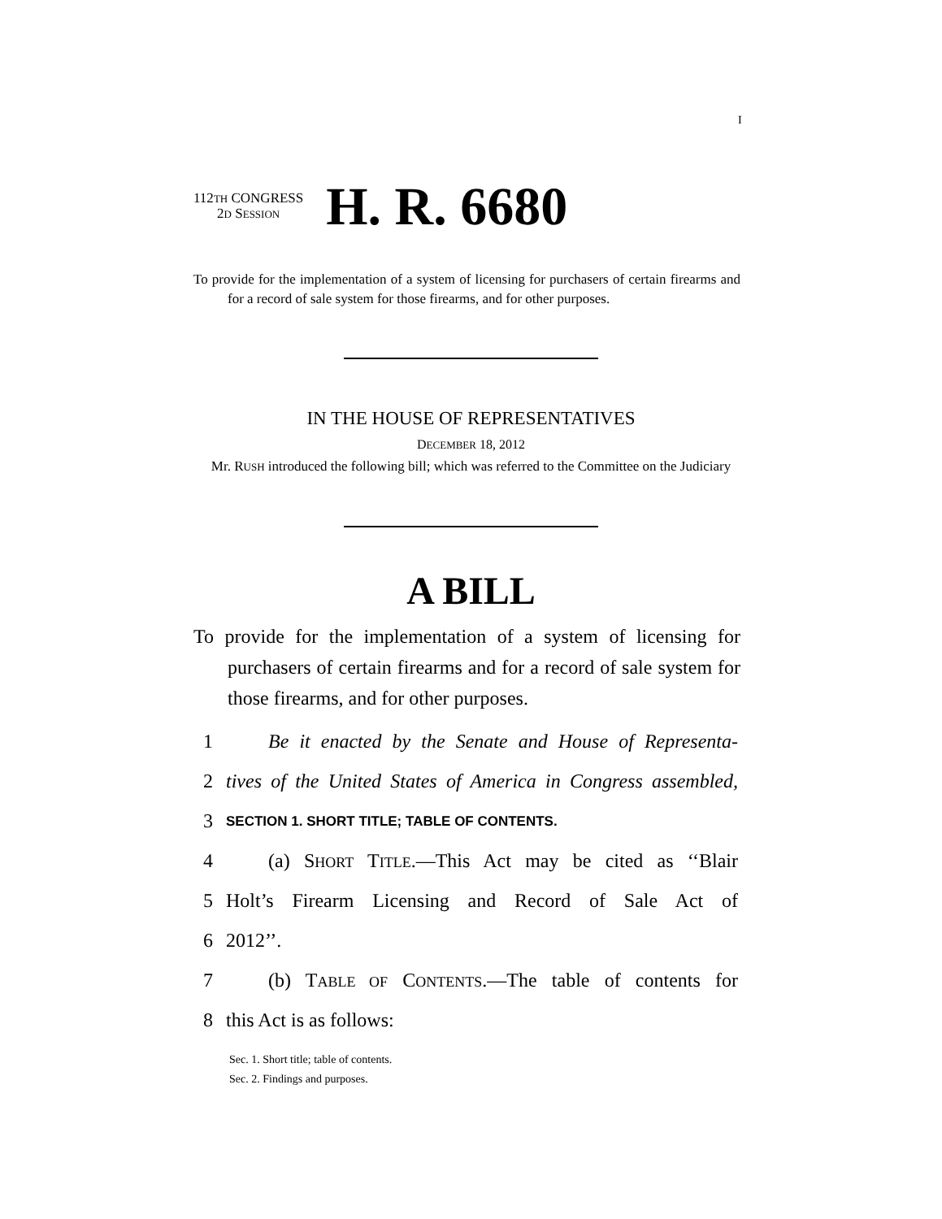I
112TH CONGRESS
2D SESSION
H. R. 6680
To provide for the implementation of a system of licensing for purchasers of certain firearms and for a record of sale system for those firearms, and for other purposes.
IN THE HOUSE OF REPRESENTATIVES
DECEMBER 18, 2012
Mr. RUSH introduced the following bill; which was referred to the Committee on the Judiciary
A BILL
To provide for the implementation of a system of licensing for purchasers of certain firearms and for a record of sale system for those firearms, and for other purposes.
1 Be it enacted by the Senate and House of Representa-
2 tives of the United States of America in Congress assembled,
3 SECTION 1. SHORT TITLE; TABLE OF CONTENTS.
4 (a) SHORT TITLE.—This Act may be cited as ‘‘Blair
5 Holt’s Firearm Licensing and Record of Sale Act of
6 2012’’.
7 (b) TABLE OF CONTENTS.—The table of contents for
8 this Act is as follows:
Sec. 1. Short title; table of contents.
Sec. 2. Findings and purposes.